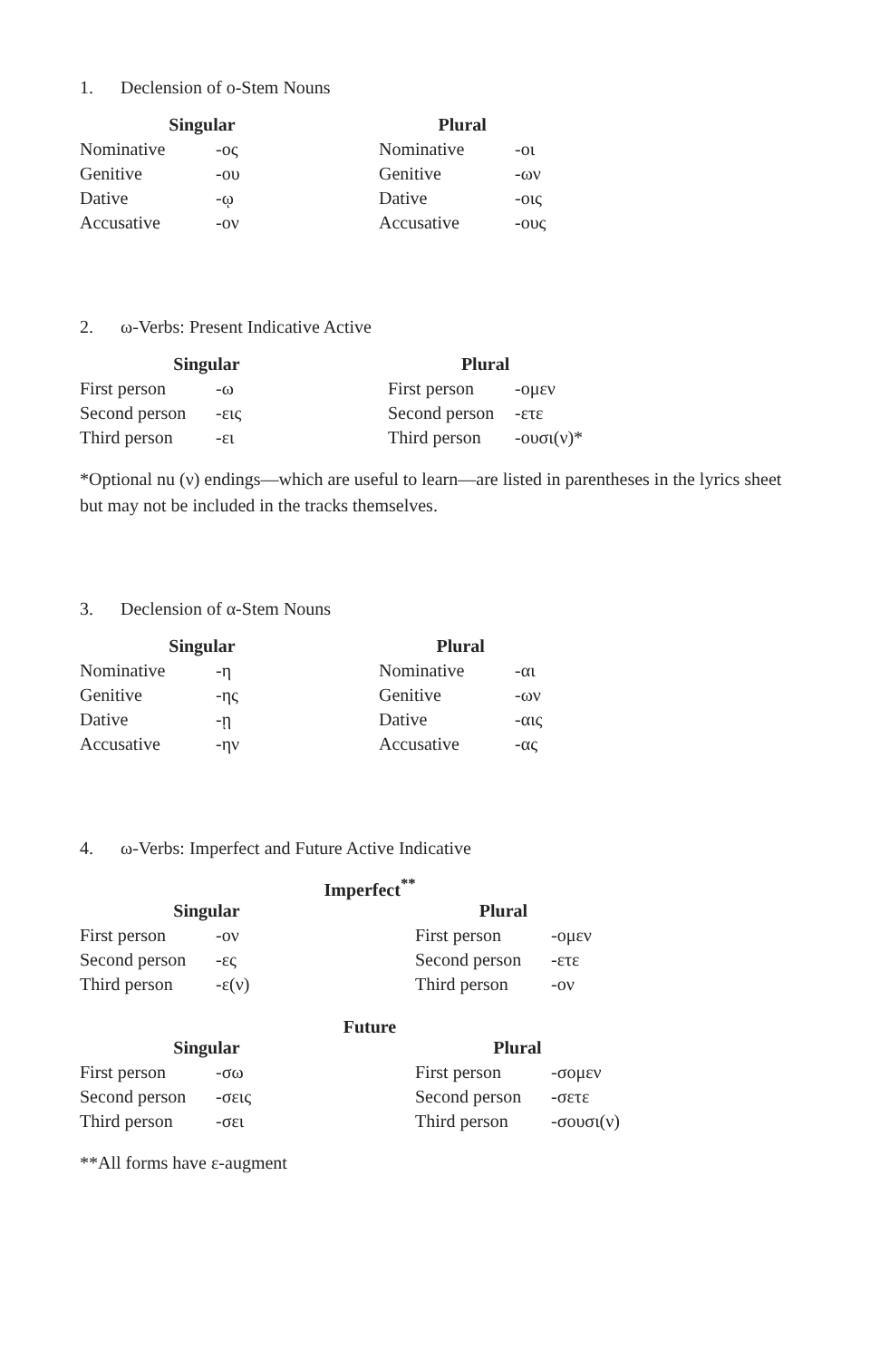1. Declension of ο-Stem Nouns
| Singular | | | Plural | |
| --- | --- | --- | --- | --- |
| Nominative | -ος | | Nominative | -οι |
| Genitive | -ου | | Genitive | -ων |
| Dative | -ῳ | | Dative | -οις |
| Accusative | -ον | | Accusative | -ους |
2. ω-Verbs: Present Indicative Active
| Singular | | | Plural | |
| --- | --- | --- | --- | --- |
| First person | -ω | | First person | -ομεν |
| Second person | -εις | | Second person | -ετε |
| Third person | -ει | | Third person | -ουσι(ν)* |
*Optional nu (ν) endings—which are useful to learn—are listed in parentheses in the lyrics sheet but may not be included in the tracks themselves.
3. Declension of α-Stem Nouns
| Singular | | | Plural | |
| --- | --- | --- | --- | --- |
| Nominative | -η | | Nominative | -αι |
| Genitive | -ης | | Genitive | -ων |
| Dative | -ῃ | | Dative | -αις |
| Accusative | -ην | | Accusative | -ας |
4. ω-Verbs: Imperfect and Future Active Indicative
Imperfect<sup>**</sup>
| Singular | | | Plural | |
| --- | --- | --- | --- | --- |
| First person | -ον | | First person | -ομεν |
| Second person | -ες | | Second person | -ετε |
| Third person | -ε(ν) | | Third person | -ον |
Future
| Singular | | | Plural | |
| --- | --- | --- | --- | --- |
| First person | -σω | | First person | -σομεν |
| Second person | -σεις | | Second person | -σετε |
| Third person | -σει | | Third person | -σουσι(ν) |
**All forms have ε-augment